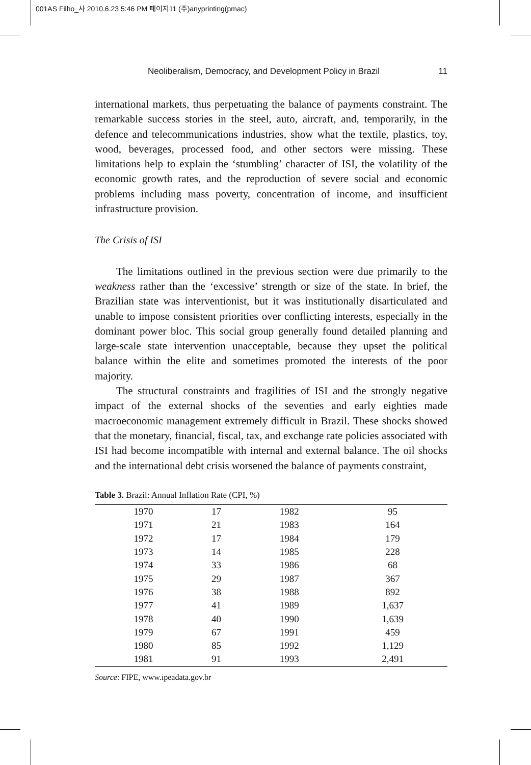001AS Filho_사 2010.6.23 5:46 PM 페이지11 (주)anyprinting(pmac)
Neoliberalism, Democracy, and Development Policy in Brazil 11
international markets, thus perpetuating the balance of payments constraint. The remarkable success stories in the steel, auto, aircraft, and, temporarily, in the defence and telecommunications industries, show what the textile, plastics, toy, wood, beverages, processed food, and other sectors were missing. These limitations help to explain the ‘stumbling’ character of ISI, the volatility of the economic growth rates, and the reproduction of severe social and economic problems including mass poverty, concentration of income, and insufficient infrastructure provision.
The Crisis of ISI
The limitations outlined in the previous section were due primarily to the weakness rather than the ‘excessive’ strength or size of the state. In brief, the Brazilian state was interventionist, but it was institutionally disarticulated and unable to impose consistent priorities over conflicting interests, especially in the dominant power bloc. This social group generally found detailed planning and large-scale state intervention unacceptable, because they upset the political balance within the elite and sometimes promoted the interests of the poor majority.
The structural constraints and fragilities of ISI and the strongly negative impact of the external shocks of the seventies and early eighties made macroeconomic management extremely difficult in Brazil. These shocks showed that the monetary, financial, fiscal, tax, and exchange rate policies associated with ISI had become incompatible with internal and external balance. The oil shocks and the international debt crisis worsened the balance of payments constraint,
Table 3. Brazil: Annual Inflation Rate (CPI, %)
| 1970 | 17 | 1982 | 95 |
| 1971 | 21 | 1983 | 164 |
| 1972 | 17 | 1984 | 179 |
| 1973 | 14 | 1985 | 228 |
| 1974 | 33 | 1986 | 68 |
| 1975 | 29 | 1987 | 367 |
| 1976 | 38 | 1988 | 892 |
| 1977 | 41 | 1989 | 1,637 |
| 1978 | 40 | 1990 | 1,639 |
| 1979 | 67 | 1991 | 459 |
| 1980 | 85 | 1992 | 1,129 |
| 1981 | 91 | 1993 | 2,491 |
Source: FIPE, www.ipeadata.gov.br